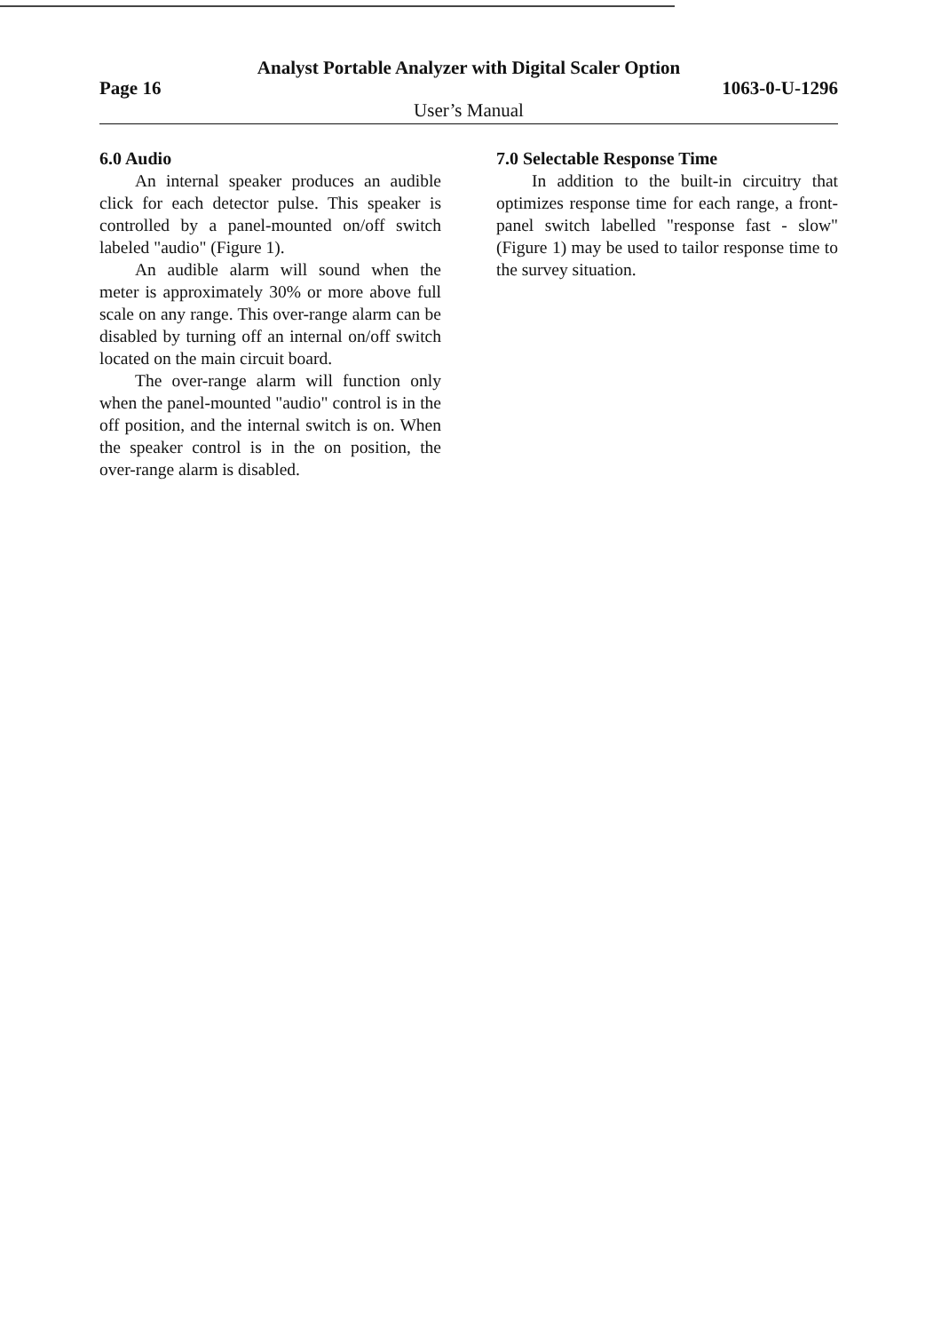Analyst Portable Analyzer with Digital Scaler Option
Page 16 1063-0-U-1296
User’s Manual
6.0 Audio
An internal speaker produces an audible click for each detector pulse. This speaker is controlled by a panel-mounted on/off switch labeled "audio" (Figure 1).
An audible alarm will sound when the meter is approximately 30% or more above full scale on any range. This over-range alarm can be disabled by turning off an internal on/off switch located on the main circuit board.
The over-range alarm will function only when the panel-mounted "audio" control is in the off position, and the internal switch is on. When the speaker control is in the on position, the over-range alarm is disabled.
7.0 Selectable Response Time
In addition to the built-in circuitry that optimizes response time for each range, a front-panel switch labelled "response fast - slow" (Figure 1) may be used to tailor response time to the survey situation.